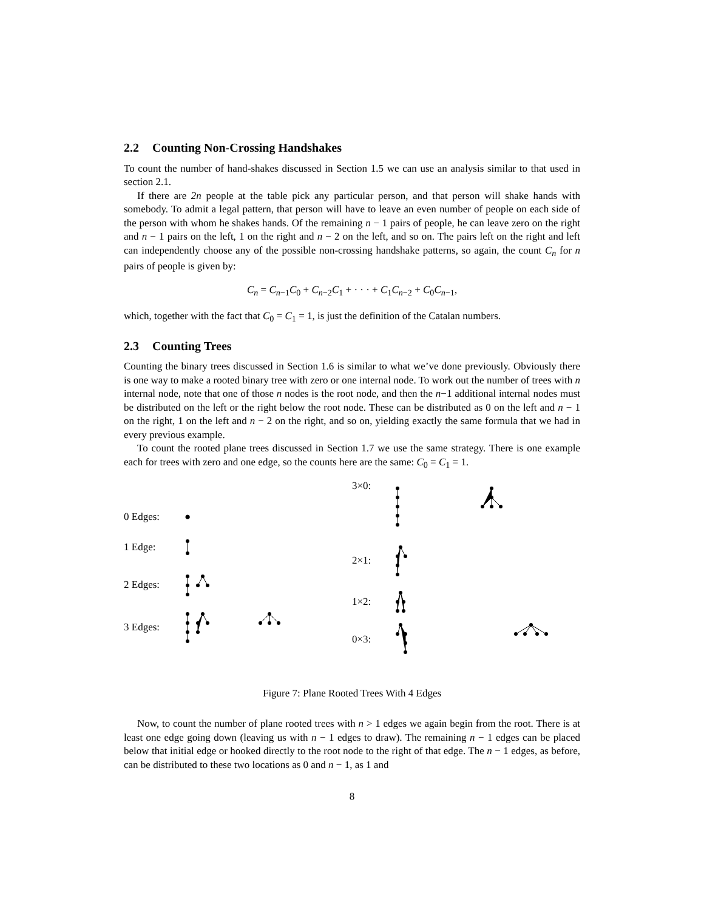2.2 Counting Non-Crossing Handshakes
To count the number of hand-shakes discussed in Section 1.5 we can use an analysis similar to that used in section 2.1.
If there are 2n people at the table pick any particular person, and that person will shake hands with somebody. To admit a legal pattern, that person will have to leave an even number of people on each side of the person with whom he shakes hands. Of the remaining n − 1 pairs of people, he can leave zero on the right and n − 1 pairs on the left, 1 on the right and n − 2 on the left, and so on. The pairs left on the right and left can independently choose any of the possible non-crossing handshake patterns, so again, the count C<sub>n</sub> for n pairs of people is given by:
C<sub>n</sub> = C<sub>n−1</sub>C<sub>0</sub> + C<sub>n−2</sub>C<sub>1</sub> + · · · + C<sub>1</sub>C<sub>n−2</sub> + C<sub>0</sub>C<sub>n−1</sub>,
which, together with the fact that C<sub>0</sub> = C<sub>1</sub> = 1, is just the definition of the Catalan numbers.
2.3 Counting Trees
Counting the binary trees discussed in Section 1.6 is similar to what we’ve done previously. Obviously there is one way to make a rooted binary tree with zero or one internal node. To work out the number of trees with n internal node, note that one of those n nodes is the root node, and then the n−1 additional internal nodes must be distributed on the left or the right below the root node. These can be distributed as 0 on the left and n − 1 on the right, 1 on the left and n − 2 on the right, and so on, yielding exactly the same formula that we had in every previous example.
To count the rooted plane trees discussed in Section 1.7 we use the same strategy. There is one example each for trees with zero and one edge, so the counts here are the same: C<sub>0</sub> = C<sub>1</sub> = 1.
0 Edges: ●
1 Edge:
2 Edges:
3 Edges:
3×0:
2×1:
1×2:
0×3:
Figure 7: Plane Rooted Trees With 4 Edges
Now, to count the number of plane rooted trees with n > 1 edges we again begin from the root. There is at least one edge going down (leaving us with n − 1 edges to draw). The remaining n − 1 edges can be placed below that initial edge or hooked directly to the root node to the right of that edge. The n − 1 edges, as before, can be distributed to these two locations as 0 and n − 1, as 1 and
8